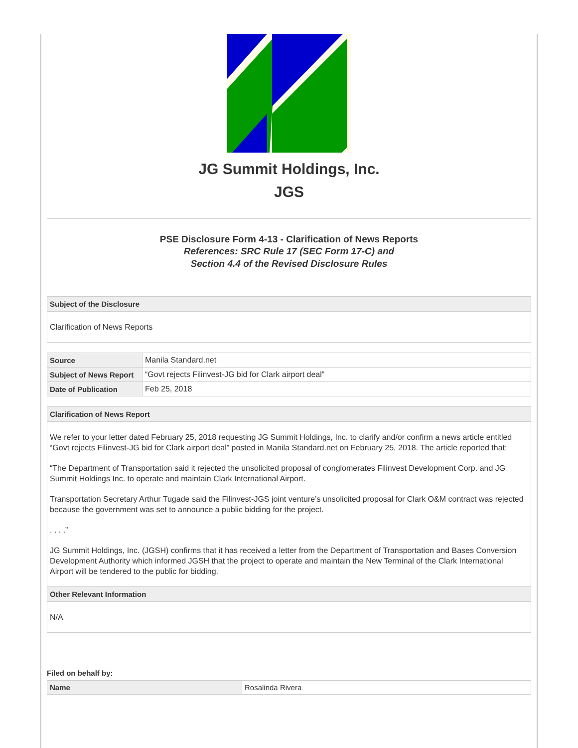JG Summit Holdings, Inc.
JGS
PSE Disclosure Form 4-13 - Clarification of News Reports
References: SRC Rule 17 (SEC Form 17-C) and
Section 4.4 of the Revised Disclosure Rules
Subject of the Disclosure
Clarification of News Reports
| Source | Manila Standard.net |
| Subject of News Report | “Govt rejects Filinvest-JG bid for Clark airport deal” |
| Date of Publication | Feb 25, 2018 |
Clarification of News Report
We refer to your letter dated February 25, 2018 requesting JG Summit Holdings, Inc. to clarify and/or confirm a news article entitled “Govt rejects Filinvest-JG bid for Clark airport deal” posted in Manila Standard.net on February 25, 2018. The article reported that:
“The Department of Transportation said it rejected the unsolicited proposal of conglomerates Filinvest Development Corp. and JG Summit Holdings Inc. to operate and maintain Clark International Airport.
Transportation Secretary Arthur Tugade said the Filinvest-JGS joint venture’s unsolicited proposal for Clark O&M contract was rejected because the government was set to announce a public bidding for the project.
. . . .”
JG Summit Holdings, Inc. (JGSH) confirms that it has received a letter from the Department of Transportation and Bases Conversion Development Authority which informed JGSH that the project to operate and maintain the New Terminal of the Clark International Airport will be tendered to the public for bidding.
Other Relevant Information
N/A
Filed on behalf by:
| Name | Rosalinda Rivera |